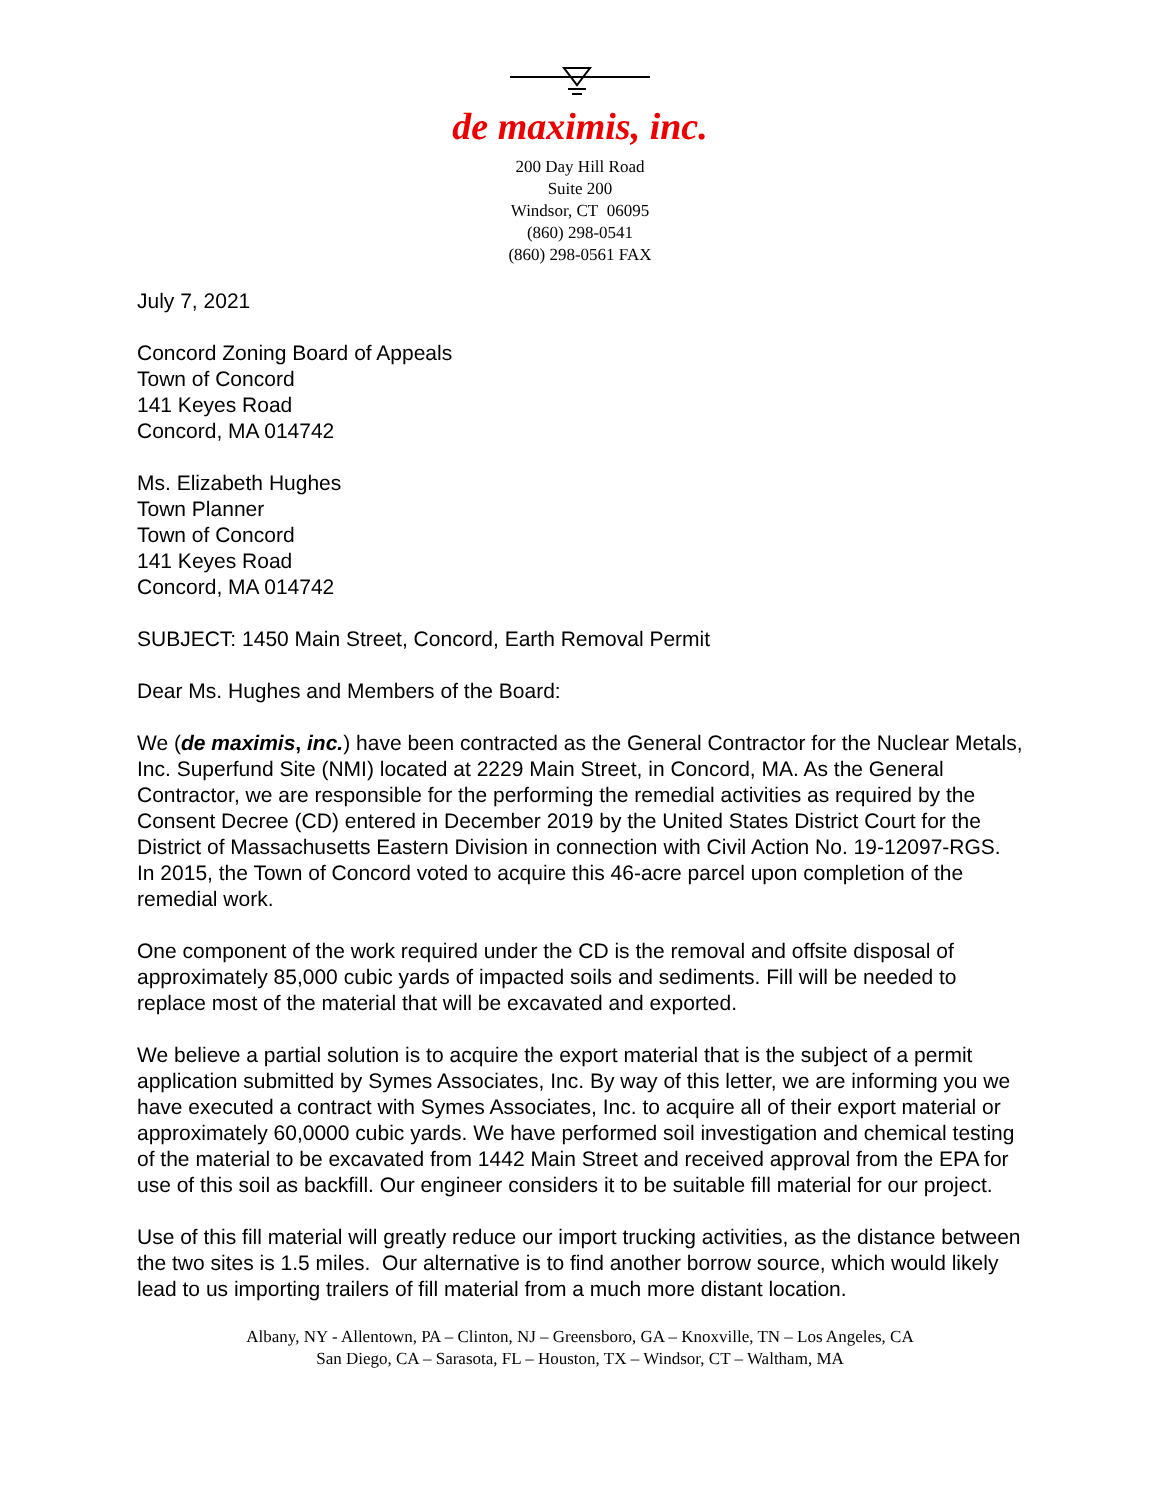de maximis, inc.
200 Day Hill Road
Suite 200
Windsor, CT 06095
(860) 298-0541
(860) 298-0561 FAX
July 7, 2021
Concord Zoning Board of Appeals
Town of Concord
141 Keyes Road
Concord, MA 014742
Ms. Elizabeth Hughes
Town Planner
Town of Concord
141 Keyes Road
Concord, MA 014742
SUBJECT: 1450 Main Street, Concord, Earth Removal Permit
Dear Ms. Hughes and Members of the Board:
We (de maximis, inc.) have been contracted as the General Contractor for the Nuclear Metals, Inc. Superfund Site (NMI) located at 2229 Main Street, in Concord, MA. As the General Contractor, we are responsible for the performing the remedial activities as required by the Consent Decree (CD) entered in December 2019 by the United States District Court for the District of Massachusetts Eastern Division in connection with Civil Action No. 19-12097-RGS. In 2015, the Town of Concord voted to acquire this 46-acre parcel upon completion of the remedial work.
One component of the work required under the CD is the removal and offsite disposal of approximately 85,000 cubic yards of impacted soils and sediments. Fill will be needed to replace most of the material that will be excavated and exported.
We believe a partial solution is to acquire the export material that is the subject of a permit application submitted by Symes Associates, Inc. By way of this letter, we are informing you we have executed a contract with Symes Associates, Inc. to acquire all of their export material or approximately 60,0000 cubic yards. We have performed soil investigation and chemical testing of the material to be excavated from 1442 Main Street and received approval from the EPA for use of this soil as backfill. Our engineer considers it to be suitable fill material for our project.
Use of this fill material will greatly reduce our import trucking activities, as the distance between the two sites is 1.5 miles. Our alternative is to find another borrow source, which would likely lead to us importing trailers of fill material from a much more distant location.
Albany, NY - Allentown, PA – Clinton, NJ – Greensboro, GA – Knoxville, TN – Los Angeles, CA
San Diego, CA – Sarasota, FL – Houston, TX – Windsor, CT – Waltham, MA